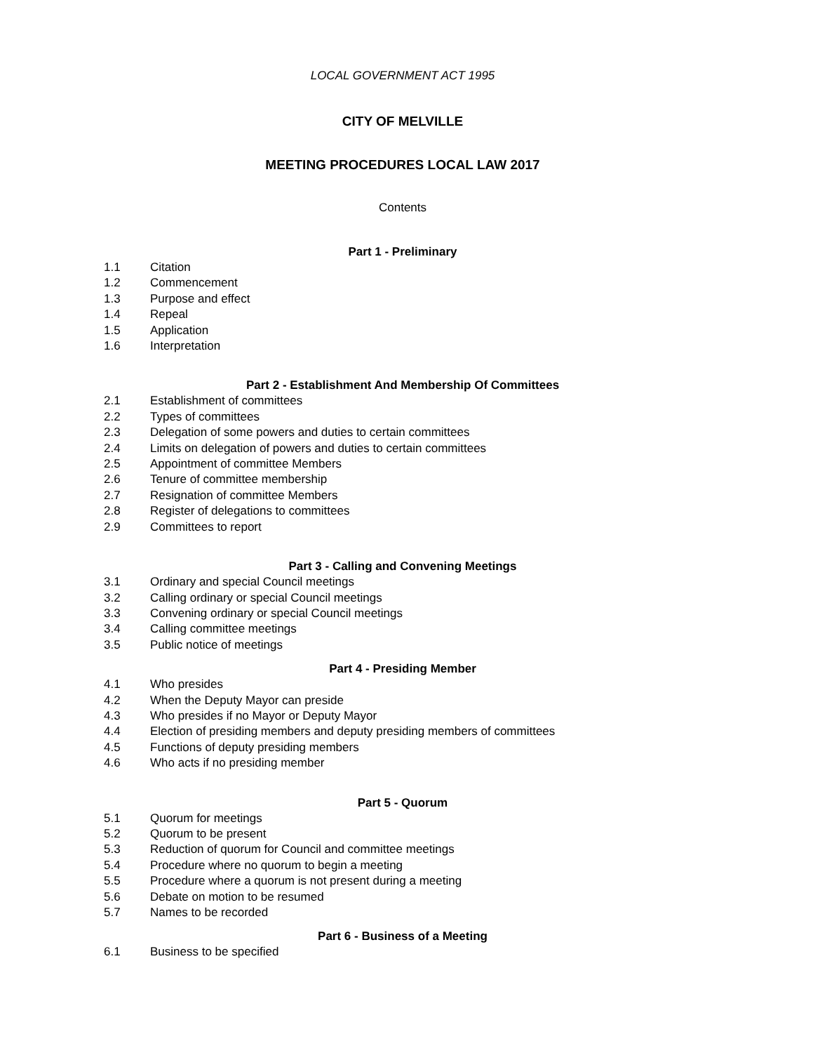LOCAL GOVERNMENT ACT 1995
CITY OF MELVILLE
MEETING PROCEDURES LOCAL LAW 2017
Contents
Part 1 - Preliminary
1.1 Citation
1.2 Commencement
1.3 Purpose and effect
1.4 Repeal
1.5 Application
1.6 Interpretation
Part 2 - Establishment And Membership Of Committees
2.1 Establishment of committees
2.2 Types of committees
2.3 Delegation of some powers and duties to certain committees
2.4 Limits on delegation of powers and duties to certain committees
2.5 Appointment of committee Members
2.6 Tenure of committee membership
2.7 Resignation of committee Members
2.8 Register of delegations to committees
2.9 Committees to report
Part 3 - Calling and Convening Meetings
3.1 Ordinary and special Council meetings
3.2 Calling ordinary or special Council meetings
3.3 Convening ordinary or special Council meetings
3.4 Calling committee meetings
3.5 Public notice of meetings
Part 4 - Presiding Member
4.1 Who presides
4.2 When the Deputy Mayor can preside
4.3 Who presides if no Mayor or Deputy Mayor
4.4 Election of presiding members and deputy presiding members of committees
4.5 Functions of deputy presiding members
4.6 Who acts if no presiding member
Part 5 - Quorum
5.1 Quorum for meetings
5.2 Quorum to be present
5.3 Reduction of quorum for Council and committee meetings
5.4 Procedure where no quorum to begin a meeting
5.5 Procedure where a quorum is not present during a meeting
5.6 Debate on motion to be resumed
5.7 Names to be recorded
Part 6 - Business of a Meeting
6.1 Business to be specified